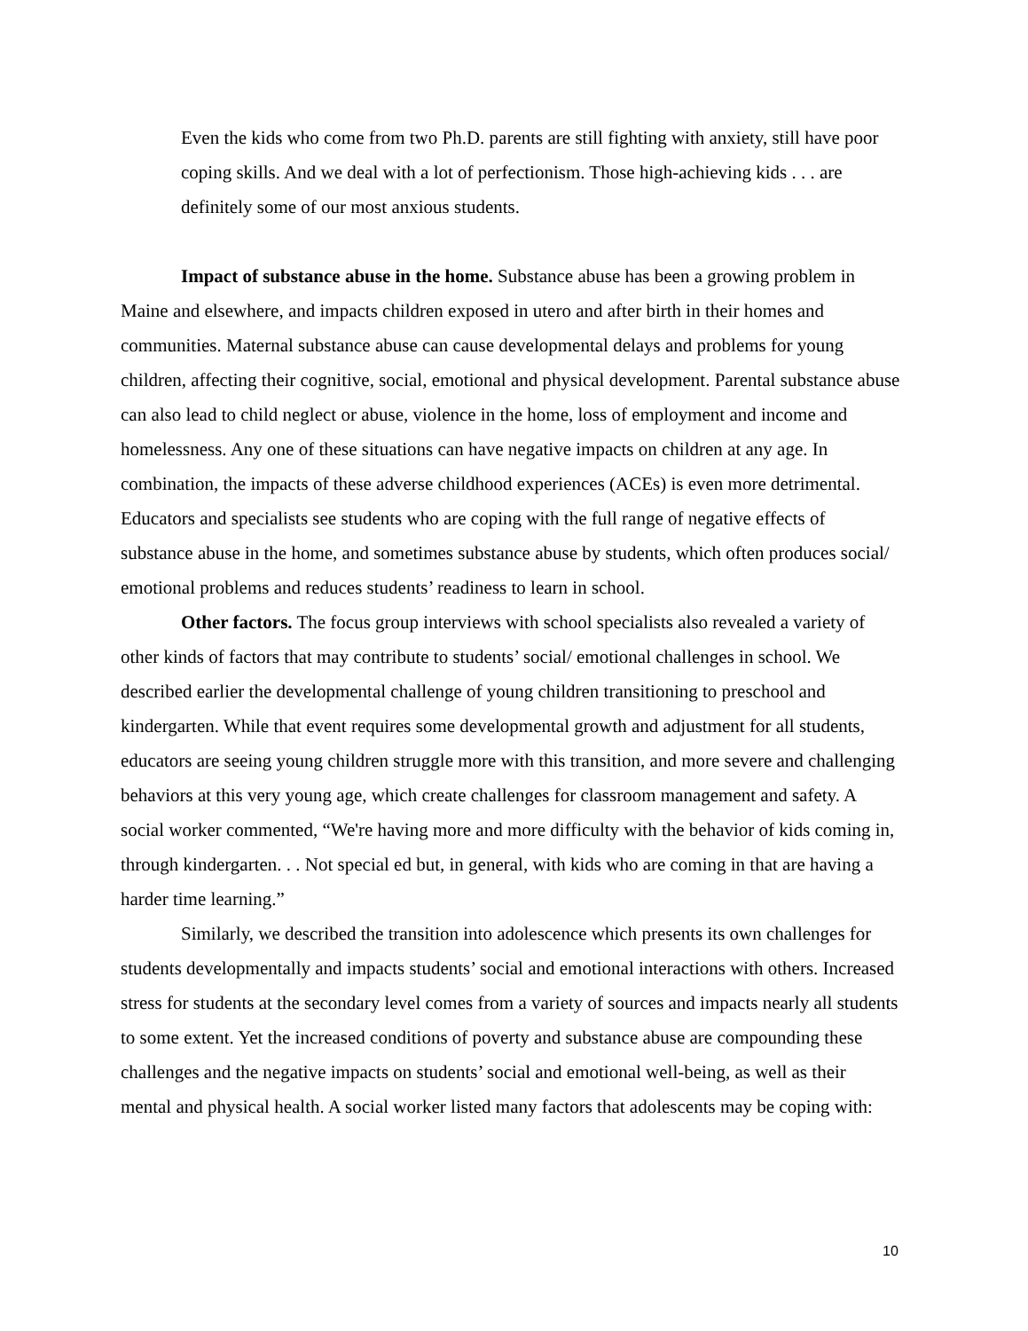Even the kids who come from two Ph.D. parents are still fighting with anxiety, still have poor coping skills. And we deal with a lot of perfectionism. Those high-achieving kids . . . are definitely some of our most anxious students.
Impact of substance abuse in the home. Substance abuse has been a growing problem in Maine and elsewhere, and impacts children exposed in utero and after birth in their homes and communities. Maternal substance abuse can cause developmental delays and problems for young children, affecting their cognitive, social, emotional and physical development. Parental substance abuse can also lead to child neglect or abuse, violence in the home, loss of employment and income and homelessness. Any one of these situations can have negative impacts on children at any age. In combination, the impacts of these adverse childhood experiences (ACEs) is even more detrimental. Educators and specialists see students who are coping with the full range of negative effects of substance abuse in the home, and sometimes substance abuse by students, which often produces social/ emotional problems and reduces students’ readiness to learn in school.
Other factors. The focus group interviews with school specialists also revealed a variety of other kinds of factors that may contribute to students’ social/ emotional challenges in school. We described earlier the developmental challenge of young children transitioning to preschool and kindergarten. While that event requires some developmental growth and adjustment for all students, educators are seeing young children struggle more with this transition, and more severe and challenging behaviors at this very young age, which create challenges for classroom management and safety. A social worker commented, “We're having more and more difficulty with the behavior of kids coming in, through kindergarten. . . Not special ed but, in general, with kids who are coming in that are having a harder time learning.”
Similarly, we described the transition into adolescence which presents its own challenges for students developmentally and impacts students’ social and emotional interactions with others. Increased stress for students at the secondary level comes from a variety of sources and impacts nearly all students to some extent. Yet the increased conditions of poverty and substance abuse are compounding these challenges and the negative impacts on students’ social and emotional well-being, as well as their mental and physical health. A social worker listed many factors that adolescents may be coping with:
10